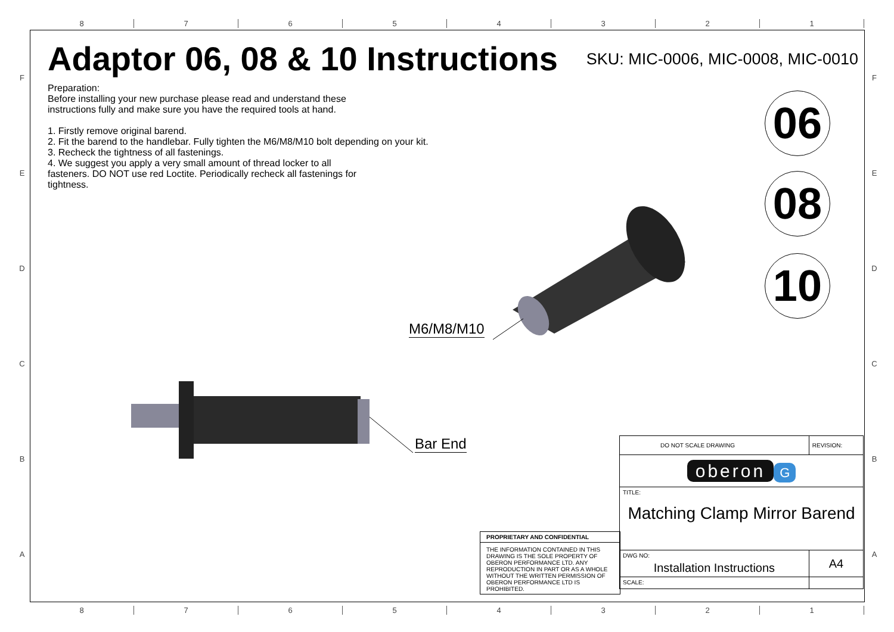8 7 6 5 4 3 2 1
F
E
D
C
B
A
F
E
D
C
B
A
Adaptor 06, 08 & 10 Instructions
SKU: MIC-0006, MIC-0008, MIC-0010
Preparation:
Before installing your new purchase please read and understand these
instructions fully and make sure you have the required tools at hand.
1. Firstly remove original barend.
2. Fit the barend to the handlebar. Fully tighten the M6/M8/M10 bolt depending on your kit.
3. Recheck the tightness of all fastenings.
4. We suggest you apply a very small amount of thread locker to all
fasteners. DO NOT use red Loctite. Periodically recheck all fastenings for
tightness.
06
08
10
M6/M8/M10
Bar End
PROPRIETARY AND CONFIDENTIAL
THE INFORMATION CONTAINED IN THIS DRAWING IS THE SOLE PROPERTY OF OBERON PERFORMANCE LTD. ANY REPRODUCTION IN PART OR AS A WHOLE WITHOUT THE WRITTEN PERMISSION OF OBERON PERFORMANCE LTD IS PROHIBITED.
| DO NOT SCALE DRAWING | | REVISION: |
| oberon G | | |
| TITLE: Matching Clamp Mirror Barend | | |
| DWG NO: Installation Instructions | | A4 |
| SCALE: | | |
8 7 6 5 4 3 2 1